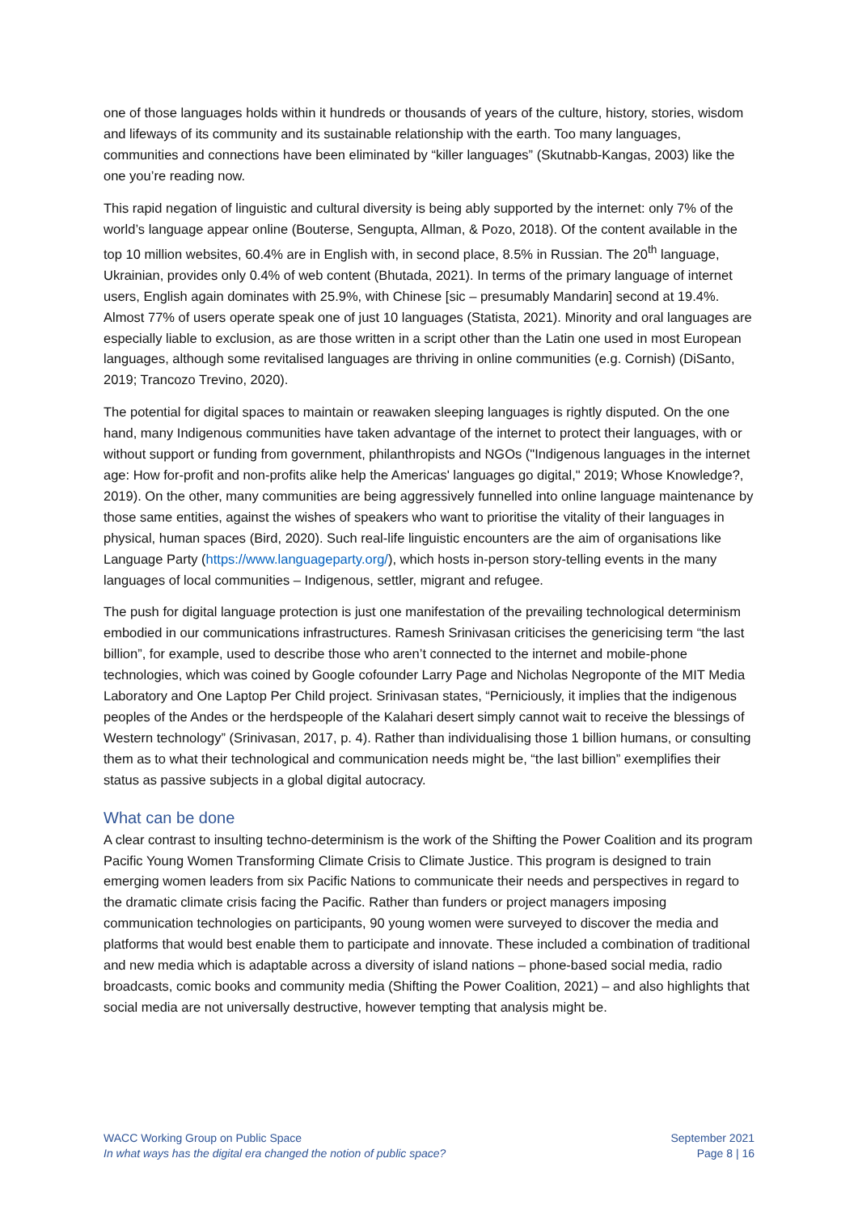one of those languages holds within it hundreds or thousands of years of the culture, history, stories, wisdom and lifeways of its community and its sustainable relationship with the earth. Too many languages, communities and connections have been eliminated by “killer languages” (Skutnabb-Kangas, 2003) like the one you’re reading now.
This rapid negation of linguistic and cultural diversity is being ably supported by the internet: only 7% of the world’s language appear online (Bouterse, Sengupta, Allman, & Pozo, 2018). Of the content available in the top 10 million websites, 60.4% are in English with, in second place, 8.5% in Russian. The 20<sup>th</sup> language, Ukrainian, provides only 0.4% of web content (Bhutada, 2021). In terms of the primary language of internet users, English again dominates with 25.9%, with Chinese [sic – presumably Mandarin] second at 19.4%. Almost 77% of users operate speak one of just 10 languages (Statista, 2021). Minority and oral languages are especially liable to exclusion, as are those written in a script other than the Latin one used in most European languages, although some revitalised languages are thriving in online communities (e.g. Cornish) (DiSanto, 2019; Trancozo Trevino, 2020).
The potential for digital spaces to maintain or reawaken sleeping languages is rightly disputed. On the one hand, many Indigenous communities have taken advantage of the internet to protect their languages, with or without support or funding from government, philanthropists and NGOs ("Indigenous languages in the internet age: How for-profit and non-profits alike help the Americas' languages go digital," 2019; Whose Knowledge?, 2019). On the other, many communities are being aggressively funnelled into online language maintenance by those same entities, against the wishes of speakers who want to prioritise the vitality of their languages in physical, human spaces (Bird, 2020). Such real-life linguistic encounters are the aim of organisations like Language Party (https://www.languageparty.org/), which hosts in-person story-telling events in the many languages of local communities – Indigenous, settler, migrant and refugee.
The push for digital language protection is just one manifestation of the prevailing technological determinism embodied in our communications infrastructures. Ramesh Srinivasan criticises the genericising term “the last billion”, for example, used to describe those who aren’t connected to the internet and mobile-phone technologies, which was coined by Google cofounder Larry Page and Nicholas Negroponte of the MIT Media Laboratory and One Laptop Per Child project. Srinivasan states, “Perniciously, it implies that the indigenous peoples of the Andes or the herdspeople of the Kalahari desert simply cannot wait to receive the blessings of Western technology” (Srinivasan, 2017, p. 4). Rather than individualising those 1 billion humans, or consulting them as to what their technological and communication needs might be, “the last billion” exemplifies their status as passive subjects in a global digital autocracy.
What can be done
A clear contrast to insulting techno-determinism is the work of the Shifting the Power Coalition and its program Pacific Young Women Transforming Climate Crisis to Climate Justice. This program is designed to train emerging women leaders from six Pacific Nations to communicate their needs and perspectives in regard to the dramatic climate crisis facing the Pacific. Rather than funders or project managers imposing communication technologies on participants, 90 young women were surveyed to discover the media and platforms that would best enable them to participate and innovate. These included a combination of traditional and new media which is adaptable across a diversity of island nations – phone-based social media, radio broadcasts, comic books and community media (Shifting the Power Coalition, 2021) – and also highlights that social media are not universally destructive, however tempting that analysis might be.
WACC Working Group on Public Space
In what ways has the digital era changed the notion of public space?
September 2021
Page 8 | 16